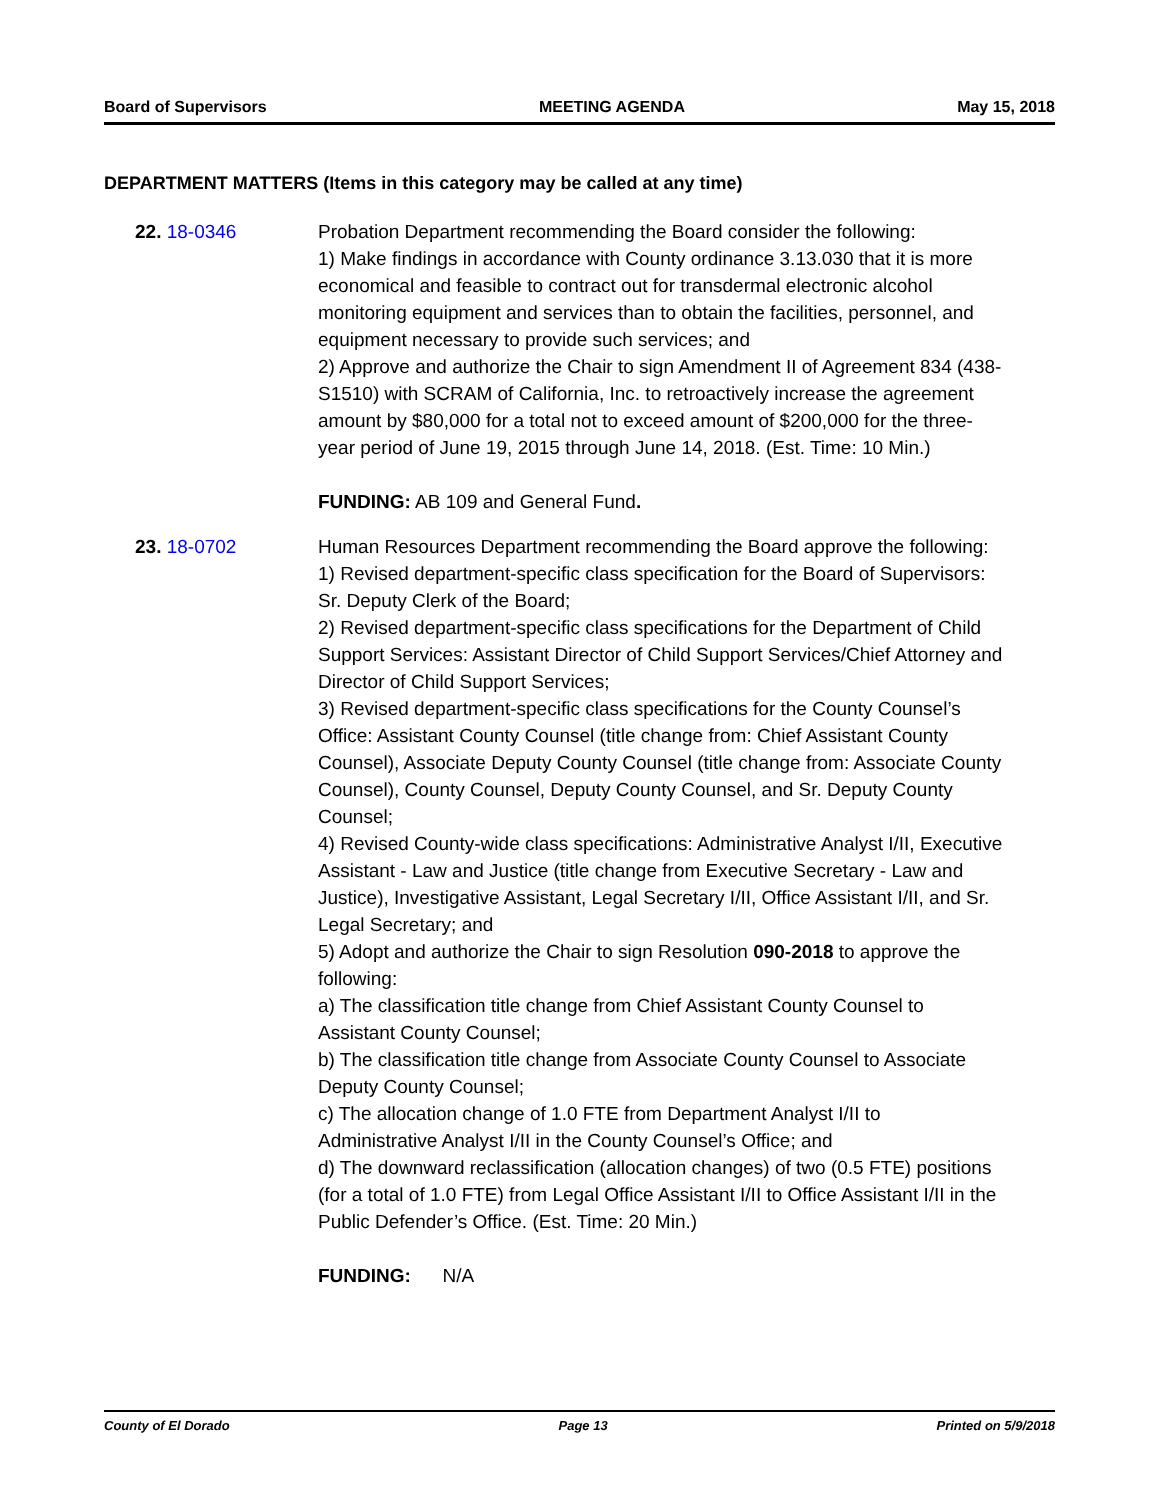Board of Supervisors MEETING AGENDA May 15, 2018
DEPARTMENT MATTERS (Items in this category may be called at any time)
22. 18-0346 Probation Department recommending the Board consider the following:
1) Make findings in accordance with County ordinance 3.13.030 that it is more economical and feasible to contract out for transdermal electronic alcohol monitoring equipment and services than to obtain the facilities, personnel, and equipment necessary to provide such services; and
2) Approve and authorize the Chair to sign Amendment II of Agreement 834 (438-S1510) with SCRAM of California, Inc. to retroactively increase the agreement amount by $80,000 for a total not to exceed amount of $200,000 for the three-year period of June 19, 2015 through June 14, 2018. (Est. Time: 10 Min.)
FUNDING: AB 109 and General Fund.
23. 18-0702 Human Resources Department recommending the Board approve the following:
1) Revised department-specific class specification for the Board of Supervisors: Sr. Deputy Clerk of the Board;
2) Revised department-specific class specifications for the Department of Child Support Services: Assistant Director of Child Support Services/Chief Attorney and Director of Child Support Services;
3) Revised department-specific class specifications for the County Counsel’s Office: Assistant County Counsel (title change from: Chief Assistant County Counsel), Associate Deputy County Counsel (title change from: Associate County Counsel), County Counsel, Deputy County Counsel, and Sr. Deputy County Counsel;
4) Revised County-wide class specifications: Administrative Analyst I/II, Executive Assistant - Law and Justice (title change from Executive Secretary - Law and Justice), Investigative Assistant, Legal Secretary I/II, Office Assistant I/II, and Sr. Legal Secretary; and
5) Adopt and authorize the Chair to sign Resolution 090-2018 to approve the following:
a) The classification title change from Chief Assistant County Counsel to Assistant County Counsel;
b) The classification title change from Associate County Counsel to Associate Deputy County Counsel;
c) The allocation change of 1.0 FTE from Department Analyst I/II to Administrative Analyst I/II in the County Counsel’s Office; and
d) The downward reclassification (allocation changes) of two (0.5 FTE) positions (for a total of 1.0 FTE) from Legal Office Assistant I/II to Office Assistant I/II in the Public Defender’s Office. (Est. Time: 20 Min.)
FUNDING: N/A
County of El Dorado Page 13 Printed on 5/9/2018